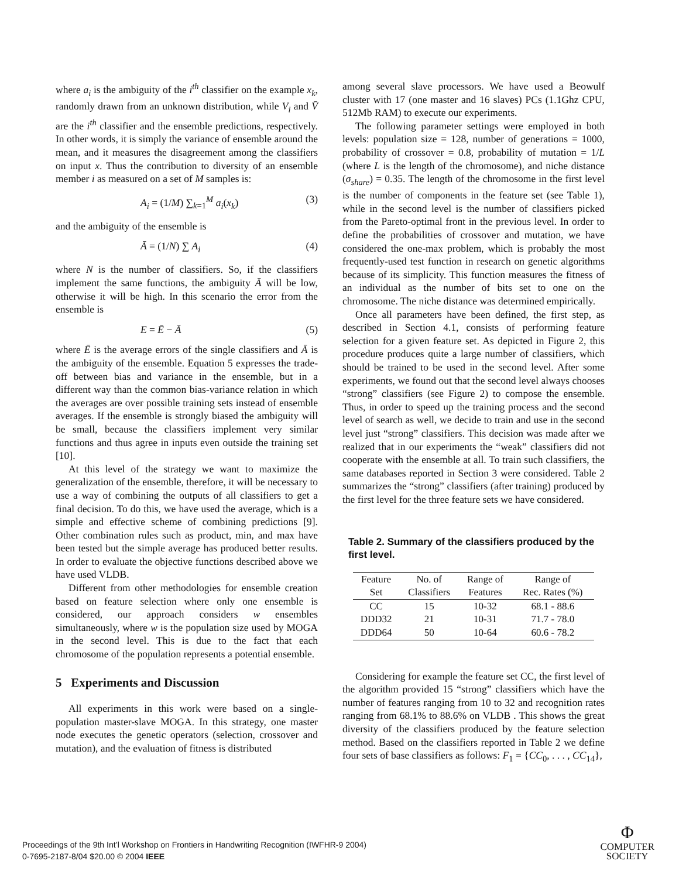where a<sub>i</sub> is the ambiguity of the i<sup>th</sup> classifier on the example x<sub>k</sub>, randomly drawn from an unknown distribution, while V<sub>i</sub> and V̄ are the i<sup>th</sup> classifier and the ensemble predictions, respectively. In other words, it is simply the variance of ensemble around the mean, and it measures the disagreement among the classifiers on input x. Thus the contribution to diversity of an ensemble member i as measured on a set of M samples is:
A<sub>i</sub> = (1/M) ∑<sub>k=1</sub><sup>M</sup> a<sub>i</sub>(x<sub>k</sub>) (3)
and the ambiguity of the ensemble is
Ā = (1/N) ∑ A<sub>i</sub> (4)
where N is the number of classifiers. So, if the classifiers implement the same functions, the ambiguity Ā will be low, otherwise it will be high. In this scenario the error from the ensemble is
E = Ē − Ā (5)
where Ē is the average errors of the single classifiers and Ā is the ambiguity of the ensemble. Equation 5 expresses the trade-off between bias and variance in the ensemble, but in a different way than the common bias-variance relation in which the averages are over possible training sets instead of ensemble averages. If the ensemble is strongly biased the ambiguity will be small, because the classifiers implement very similar functions and thus agree in inputs even outside the training set [10].
At this level of the strategy we want to maximize the generalization of the ensemble, therefore, it will be necessary to use a way of combining the outputs of all classifiers to get a final decision. To do this, we have used the average, which is a simple and effective scheme of combining predictions [9]. Other combination rules such as product, min, and max have been tested but the simple average has produced better results. In order to evaluate the objective functions described above we have used VLDB.
Different from other methodologies for ensemble creation based on feature selection where only one ensemble is considered, our approach considers w ensembles simultaneously, where w is the population size used by MOGA in the second level. This is due to the fact that each chromosome of the population represents a potential ensemble.
5 Experiments and Discussion
All experiments in this work were based on a single-population master-slave MOGA. In this strategy, one master node executes the genetic operators (selection, crossover and mutation), and the evaluation of fitness is distributed
among several slave processors. We have used a Beowulf cluster with 17 (one master and 16 slaves) PCs (1.1Ghz CPU, 512Mb RAM) to execute our experiments.
The following parameter settings were employed in both levels: population size = 128, number of generations = 1000, probability of crossover = 0.8, probability of mutation = 1/L (where L is the length of the chromosome), and niche distance (σ<sub>share</sub>) = 0.35. The length of the chromosome in the first level is the number of components in the feature set (see Table 1), while in the second level is the number of classifiers picked from the Pareto-optimal front in the previous level. In order to define the probabilities of crossover and mutation, we have considered the one-max problem, which is probably the most frequently-used test function in research on genetic algorithms because of its simplicity. This function measures the fitness of an individual as the number of bits set to one on the chromosome. The niche distance was determined empirically.
Once all parameters have been defined, the first step, as described in Section 4.1, consists of performing feature selection for a given feature set. As depicted in Figure 2, this procedure produces quite a large number of classifiers, which should be trained to be used in the second level. After some experiments, we found out that the second level always chooses “strong” classifiers (see Figure 2) to compose the ensemble. Thus, in order to speed up the training process and the second level of search as well, we decide to train and use in the second level just “strong” classifiers. This decision was made after we realized that in our experiments the “weak” classifiers did not cooperate with the ensemble at all. To train such classifiers, the same databases reported in Section 3 were considered. Table 2 summarizes the “strong” classifiers (after training) produced by the first level for the three feature sets we have considered.
Table 2. Summary of the classifiers produced by the first level.
| Feature | No. of | Range of | Range of |
| --- | --- | --- | --- |
| Set | Classifiers | Features | Rec. Rates (%) |
| CC | 15 | 10-32 | 68.1 - 88.6 |
| DDD32 | 21 | 10-31 | 71.7 - 78.0 |
| DDD64 | 50 | 10-64 | 60.6 - 78.2 |
Considering for example the feature set CC, the first level of the algorithm provided 15 “strong” classifiers which have the number of features ranging from 10 to 32 and recognition rates ranging from 68.1% to 88.6% on VLDB . This shows the great diversity of the classifiers produced by the feature selection method. Based on the classifiers reported in Table 2 we define four sets of base classifiers as follows: F<sub>1</sub> = {CC<sub>0</sub>, . . . , CC<sub>14</sub>},
Proceedings of the 9th Int’l Workshop on Frontiers in Handwriting Recognition (IWFHR-9 2004)
0-7695-2187-8/04 $20.00 © 2004 IEEE
Φ
COMPUTER
SOCIETY